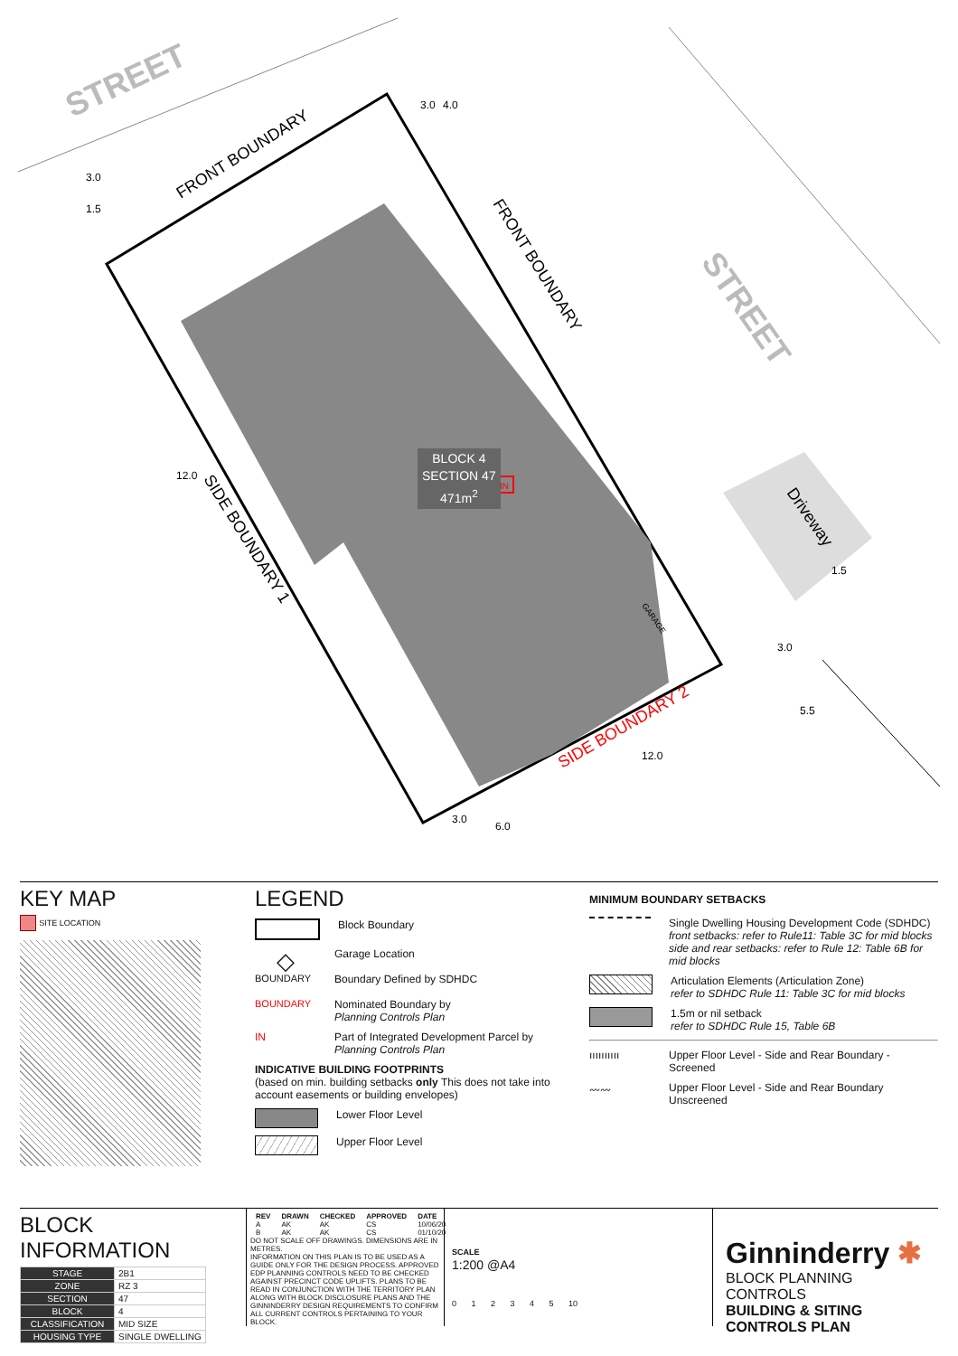STREET
STREET
FRONT BOUNDARY
FRONT BOUNDARY
SIDE BOUNDARY 1
SIDE BOUNDARY 2
Driveway
GARAGE
3.0
1.5
3.0
4.0
12.0
3.0
5.5
12.0
3.0
6.0
1.5
IN
BLOCK 4
SECTION 47
471m<sup>2</sup>
KEY MAP
SITE LOCATION
LEGEND
Block Boundary
◇
Garage Location
BOUNDARY
Boundary Defined by SDHDC
BOUNDARY
Nominated Boundary by
Planning Controls Plan
IN
Part of Integrated Development Parcel by
Planning Controls Plan
INDICATIVE BUILDING FOOTPRINTS
(based on min. building setbacks only This does not take into account easements or building envelopes)
Lower Floor Level
Upper Floor Level
MINIMUM BOUNDARY SETBACKS
Single Dwelling Housing Development Code (SDHDC)
front setbacks: refer to Rule11: Table 3C for mid blocks
side and rear setbacks: refer to Rule 12: Table 6B for mid blocks
Articulation Elements (Articulation Zone)
refer to SDHDC Rule 11: Table 3C for mid blocks
1.5m or nil setback
refer to SDHDC Rule 15, Table 6B
ıııııııııı
Upper Floor Level - Side and Rear Boundary - Screened
〰〰
Upper Floor Level - Side and Rear Boundary Unscreened
BLOCK INFORMATION
| STAGE | 2B1 |
| ZONE | RZ 3 |
| SECTION | 47 |
| BLOCK | 4 |
| CLASSIFICATION | MID SIZE |
| HOUSING TYPE | SINGLE DWELLING |
| REV | DRAWN | CHECKED | APPROVED | DATE |
| --- | --- | --- | --- | --- |
| A | AK | AK | CS | 10/06/20 |
| B | AK | AK | CS | 01/10/20 |
DO NOT SCALE OFF DRAWINGS. DIMENSIONS ARE IN METRES.
INFORMATION ON THIS PLAN IS TO BE USED AS A GUIDE ONLY FOR THE DESIGN PROCESS. APPROVED EDP PLANNING CONTROLS NEED TO BE CHECKED AGAINST PRECINCT CODE UPLIFTS. PLANS TO BE READ IN CONJUNCTION WITH THE TERRITORY PLAN ALONG WITH BLOCK DISCLOSURE PLANS AND THE GINNINDERRY DESIGN REQUIREMENTS TO CONFIRM ALL CURRENT CONTROLS PERTAINING TO YOUR BLOCK.
SCALE
1:200 @A4
0 1 2 3 4 5 10
Ginninderry ✱
BLOCK PLANNING CONTROLS
BUILDING & SITING CONTROLS PLAN